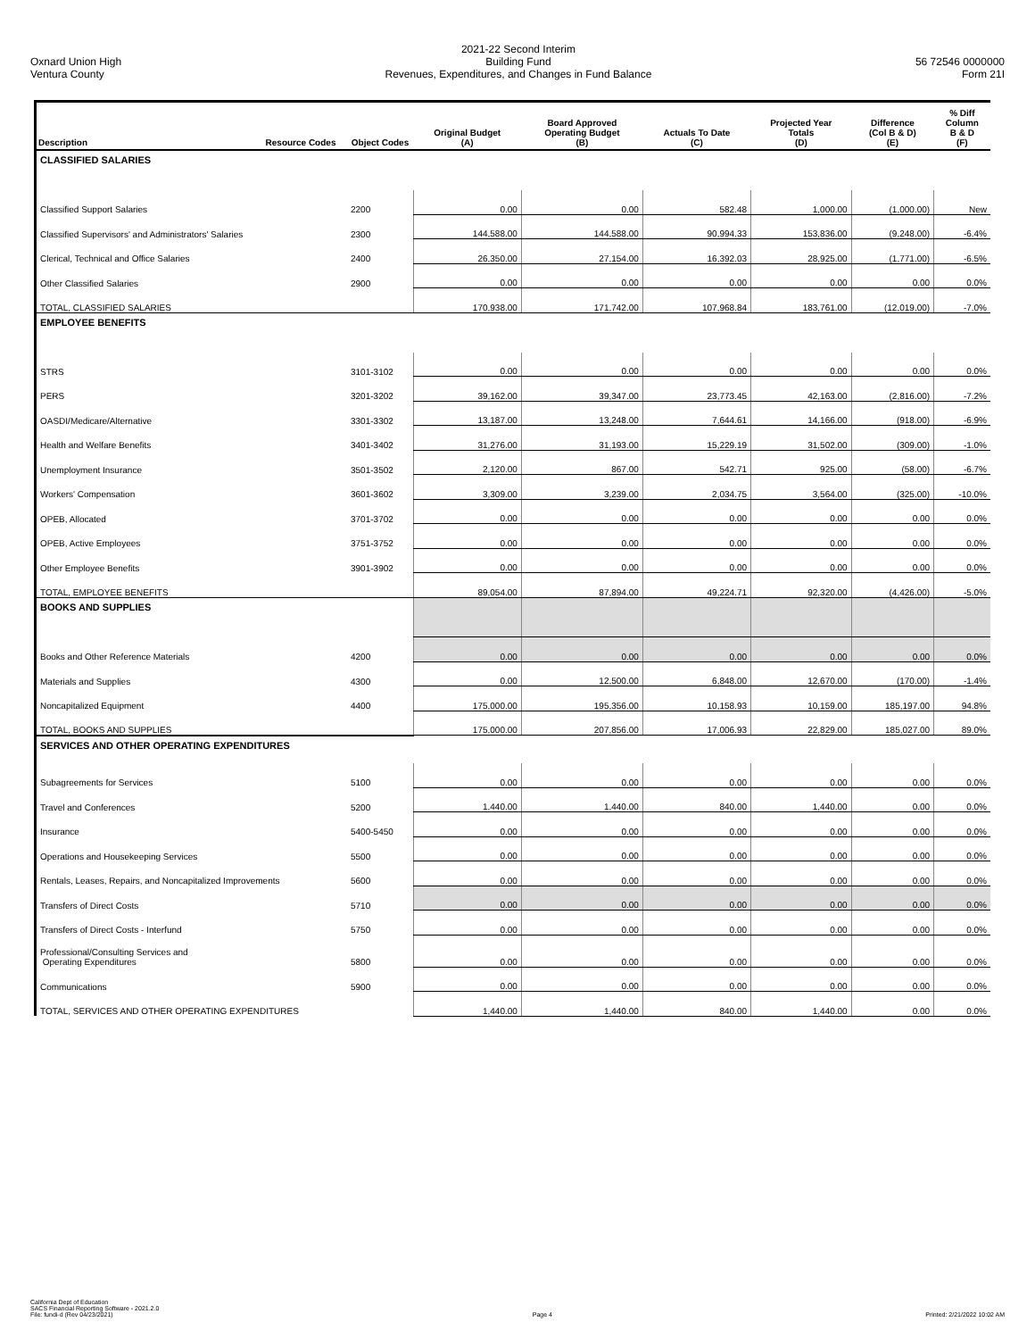Oxnard Union High
Ventura County
2021-22 Second Interim
Building Fund
Revenues, Expenditures, and Changes in Fund Balance
56 72546 0000000
Form 21I
| Description | Resource Codes | Object Codes | Original Budget (A) | Board Approved Operating Budget (B) | Actuals To Date (C) | Projected Year Totals (D) | Difference (Col B & D) (E) | % Diff Column B & D (F) |
| --- | --- | --- | --- | --- | --- | --- | --- | --- |
| CLASSIFIED SALARIES | | | | | | | | |
| Classified Support Salaries | | 2200 | 0.00 | 0.00 | 582.48 | 1,000.00 | (1,000.00) | New |
| Classified Supervisors' and Administrators' Salaries | | 2300 | 144,588.00 | 144,588.00 | 90,994.33 | 153,836.00 | (9,248.00) | -6.4% |
| Clerical, Technical and Office Salaries | | 2400 | 26,350.00 | 27,154.00 | 16,392.03 | 28,925.00 | (1,771.00) | -6.5% |
| Other Classified Salaries | | 2900 | 0.00 | 0.00 | 0.00 | 0.00 | 0.00 | 0.0% |
| TOTAL, CLASSIFIED SALARIES | | | 170,938.00 | 171,742.00 | 107,968.84 | 183,761.00 | (12,019.00) | -7.0% |
| EMPLOYEE BENEFITS | | | | | | | | |
| STRS | | 3101-3102 | 0.00 | 0.00 | 0.00 | 0.00 | 0.00 | 0.0% |
| PERS | | 3201-3202 | 39,162.00 | 39,347.00 | 23,773.45 | 42,163.00 | (2,816.00) | -7.2% |
| OASDI/Medicare/Alternative | | 3301-3302 | 13,187.00 | 13,248.00 | 7,644.61 | 14,166.00 | (918.00) | -6.9% |
| Health and Welfare Benefits | | 3401-3402 | 31,276.00 | 31,193.00 | 15,229.19 | 31,502.00 | (309.00) | -1.0% |
| Unemployment Insurance | | 3501-3502 | 2,120.00 | 867.00 | 542.71 | 925.00 | (58.00) | -6.7% |
| Workers' Compensation | | 3601-3602 | 3,309.00 | 3,239.00 | 2,034.75 | 3,564.00 | (325.00) | -10.0% |
| OPEB, Allocated | | 3701-3702 | 0.00 | 0.00 | 0.00 | 0.00 | 0.00 | 0.0% |
| OPEB, Active Employees | | 3751-3752 | 0.00 | 0.00 | 0.00 | 0.00 | 0.00 | 0.0% |
| Other Employee Benefits | | 3901-3902 | 0.00 | 0.00 | 0.00 | 0.00 | 0.00 | 0.0% |
| TOTAL, EMPLOYEE BENEFITS | | | 89,054.00 | 87,894.00 | 49,224.71 | 92,320.00 | (4,426.00) | -5.0% |
| BOOKS AND SUPPLIES | | | | | | | | |
| Books and Other Reference Materials | | 4200 | 0.00 | 0.00 | 0.00 | 0.00 | 0.00 | 0.0% |
| Materials and Supplies | | 4300 | 0.00 | 12,500.00 | 6,848.00 | 12,670.00 | (170.00) | -1.4% |
| Noncapitalized Equipment | | 4400 | 175,000.00 | 195,356.00 | 10,158.93 | 10,159.00 | 185,197.00 | 94.8% |
| TOTAL, BOOKS AND SUPPLIES | | | 175,000.00 | 207,856.00 | 17,006.93 | 22,829.00 | 185,027.00 | 89.0% |
| SERVICES AND OTHER OPERATING EXPENDITURES | | | | | | | | |
| Subagreements for Services | | 5100 | 0.00 | 0.00 | 0.00 | 0.00 | 0.00 | 0.0% |
| Travel and Conferences | | 5200 | 1,440.00 | 1,440.00 | 840.00 | 1,440.00 | 0.00 | 0.0% |
| Insurance | | 5400-5450 | 0.00 | 0.00 | 0.00 | 0.00 | 0.00 | 0.0% |
| Operations and Housekeeping Services | | 5500 | 0.00 | 0.00 | 0.00 | 0.00 | 0.00 | 0.0% |
| Rentals, Leases, Repairs, and Noncapitalized Improvements | | 5600 | 0.00 | 0.00 | 0.00 | 0.00 | 0.00 | 0.0% |
| Transfers of Direct Costs | | 5710 | 0.00 | 0.00 | 0.00 | 0.00 | 0.00 | 0.0% |
| Transfers of Direct Costs - Interfund | | 5750 | 0.00 | 0.00 | 0.00 | 0.00 | 0.00 | 0.0% |
| Professional/Consulting Services and Operating Expenditures | | 5800 | 0.00 | 0.00 | 0.00 | 0.00 | 0.00 | 0.0% |
| Communications | | 5900 | 0.00 | 0.00 | 0.00 | 0.00 | 0.00 | 0.0% |
| TOTAL, SERVICES AND OTHER OPERATING EXPENDITURES | | | 1,440.00 | 1,440.00 | 840.00 | 1,440.00 | 0.00 | 0.0% |
California Dept of Education
SACS Financial Reporting Software - 2021.2.0
File: fundi-d (Rev 04/23/2021)
Page 4
Printed: 2/21/2022 10:02 AM